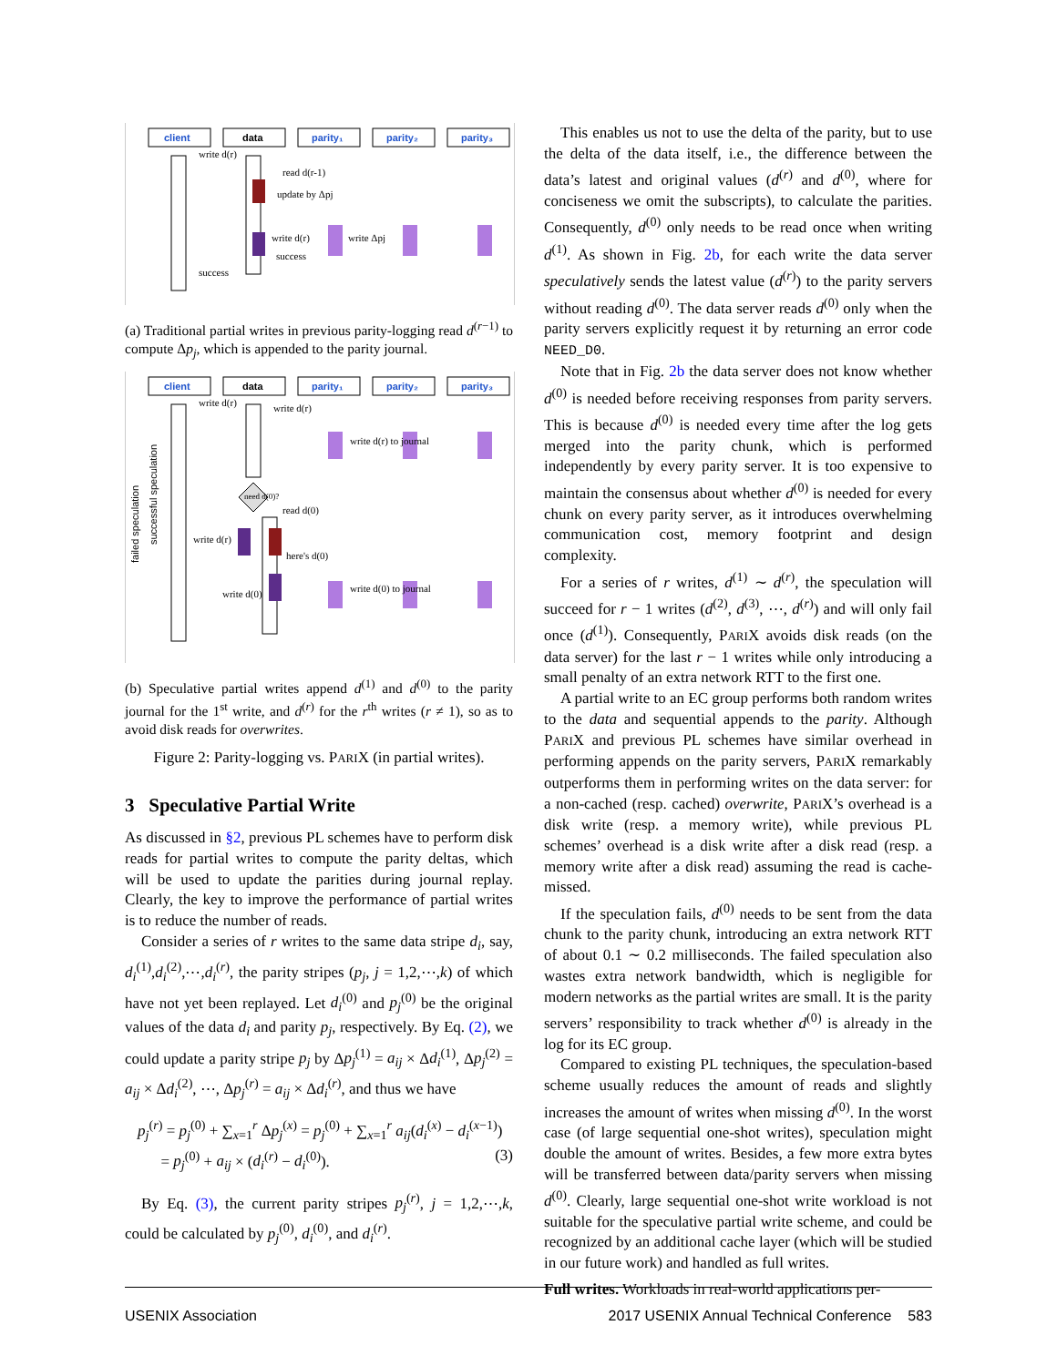client
data
parity₁
parity₂
parity₃
write d(r)
read d(r-1)
update by Δpj
write d(r)
write Δpj
success
success
(a) Traditional partial writes in previous parity-logging read d<sup>(r−1)</sup> to compute Δp<sub>j</sub>, which is appended to the parity journal.
client
data
parity₁
parity₂
parity₃
failed speculation
successful speculation
write d(r)
write d(r)
write d(r) to journal
need d(0)?
read d(0)
write d(r)
here's d(0)
write d(0)
write d(0) to journal
(b) Speculative partial writes append d<sup>(1)</sup> and d<sup>(0)</sup> to the parity journal for the 1<sup>st</sup> write, and d<sup>(r)</sup> for the r<sup>th</sup> writes (r ≠ 1), so as to avoid disk reads for overwrites.
Figure 2: Parity-logging vs. PARIX (in partial writes).
3 Speculative Partial Write
As discussed in §2, previous PL schemes have to perform disk reads for partial writes to compute the parity deltas, which will be used to update the parities during journal replay. Clearly, the key to improve the performance of partial writes is to reduce the number of reads.
Consider a series of r writes to the same data stripe d<sub>i</sub>, say, d<sub>i</sub><sup>(1)</sup>,d<sub>i</sub><sup>(2)</sup>,⋯,d<sub>i</sub><sup>(r)</sup>, the parity stripes (p<sub>j</sub>, j = 1,2,⋯,k) of which have not yet been replayed. Let d<sub>i</sub><sup>(0)</sup> and p<sub>j</sub><sup>(0)</sup> be the original values of the data d<sub>i</sub> and parity p<sub>j</sub>, respectively. By Eq. (2), we could update a parity stripe p<sub>j</sub> by Δp<sub>j</sub><sup>(1)</sup> = a<sub>ij</sub> × Δd<sub>i</sub><sup>(1)</sup>, Δp<sub>j</sub><sup>(2)</sup> = a<sub>ij</sub> × Δd<sub>i</sub><sup>(2)</sup>, ⋯, Δp<sub>j</sub><sup>(r)</sup> = a<sub>ij</sub> × Δd<sub>i</sub><sup>(r)</sup>, and thus we have
p<sub>j</sub><sup>(r)</sup> = p<sub>j</sub><sup>(0)</sup> + ∑<sub>x=1</sub><sup>r</sup> Δp<sub>j</sub><sup>(x)</sup> = p<sub>j</sub><sup>(0)</sup> + ∑<sub>x=1</sub><sup>r</sup> a<sub>ij</sub>(d<sub>i</sub><sup>(x)</sup> − d<sub>i</sub><sup>(x−1)</sup>)
= p<sub>j</sub><sup>(0)</sup> + a<sub>ij</sub> × (d<sub>i</sub><sup>(r)</sup> − d<sub>i</sub><sup>(0)</sup>). (3)
By Eq. (3), the current parity stripes p<sub>j</sub><sup>(r)</sup>, j = 1,2,⋯,k, could be calculated by p<sub>j</sub><sup>(0)</sup>, d<sub>i</sub><sup>(0)</sup>, and d<sub>i</sub><sup>(r)</sup>.
This enables us not to use the delta of the parity, but to use the delta of the data itself, i.e., the difference between the data’s latest and original values (d<sup>(r)</sup> and d<sup>(0)</sup>, where for conciseness we omit the subscripts), to calculate the parities. Consequently, d<sup>(0)</sup> only needs to be read once when writing d<sup>(1)</sup>. As shown in Fig. 2b, for each write the data server speculatively sends the latest value (d<sup>(r)</sup>) to the parity servers without reading d<sup>(0)</sup>. The data server reads d<sup>(0)</sup> only when the parity servers explicitly request it by returning an error code NEED_D0.
Note that in Fig. 2b the data server does not know whether d<sup>(0)</sup> is needed before receiving responses from parity servers. This is because d<sup>(0)</sup> is needed every time after the log gets merged into the parity chunk, which is performed independently by every parity server. It is too expensive to maintain the consensus about whether d<sup>(0)</sup> is needed for every chunk on every parity server, as it introduces overwhelming communication cost, memory footprint and design complexity.
For a series of r writes, d<sup>(1)</sup> ∼ d<sup>(r)</sup>, the speculation will succeed for r − 1 writes (d<sup>(2)</sup>, d<sup>(3)</sup>, ⋯, d<sup>(r)</sup>) and will only fail once (d<sup>(1)</sup>). Consequently, PARIX avoids disk reads (on the data server) for the last r − 1 writes while only introducing a small penalty of an extra network RTT to the first one.
A partial write to an EC group performs both random writes to the data and sequential appends to the parity. Although PARIX and previous PL schemes have similar overhead in performing appends on the parity servers, PARIX remarkably outperforms them in performing writes on the data server: for a non-cached (resp. cached) overwrite, PARIX’s overhead is a disk write (resp. a memory write), while previous PL schemes’ overhead is a disk write after a disk read (resp. a memory write after a disk read) assuming the read is cache-missed.
If the speculation fails, d<sup>(0)</sup> needs to be sent from the data chunk to the parity chunk, introducing an extra network RTT of about 0.1 ∼ 0.2 milliseconds. The failed speculation also wastes extra network bandwidth, which is negligible for modern networks as the partial writes are small. It is the parity servers’ responsibility to track whether d<sup>(0)</sup> is already in the log for its EC group.
Compared to existing PL techniques, the speculation-based scheme usually reduces the amount of reads and slightly increases the amount of writes when missing d<sup>(0)</sup>. In the worst case (of large sequential one-shot writes), speculation might double the amount of writes. Besides, a few more extra bytes will be transferred between data/parity servers when missing d<sup>(0)</sup>. Clearly, large sequential one-shot write workload is not suitable for the speculative partial write scheme, and could be recognized by an additional cache layer (which will be studied in our future work) and handled as full writes.
Full writes. Workloads in real-world applications per-
USENIX Association 2017 USENIX Annual Technical Conference 583